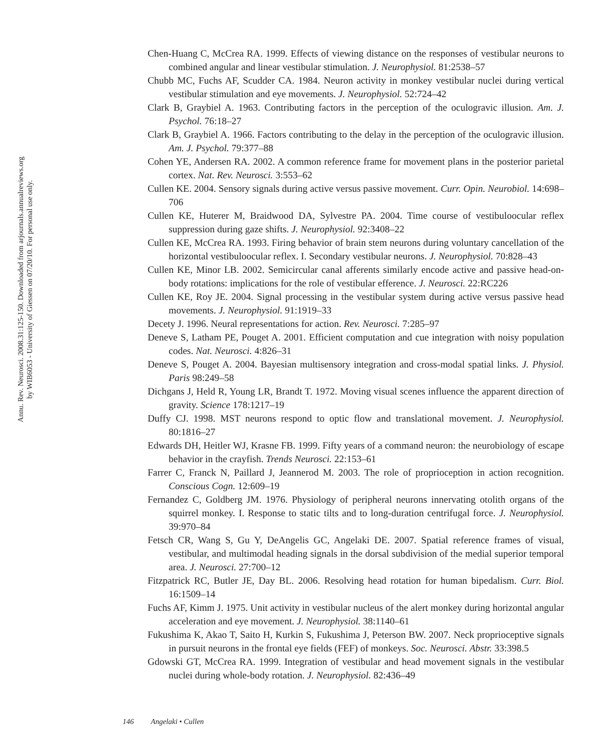Annu. Rev. Neurosci. 2008.31:125-150. Downloaded from arjournals.annualreviews.org
by WIB6053 - University of Giessen on 07/20/10. For personal use only.
Chen-Huang C, McCrea RA. 1999. Effects of viewing distance on the responses of vestibular neurons to combined angular and linear vestibular stimulation. J. Neurophysiol. 81:2538–57
Chubb MC, Fuchs AF, Scudder CA. 1984. Neuron activity in monkey vestibular nuclei during vertical vestibular stimulation and eye movements. J. Neurophysiol. 52:724–42
Clark B, Graybiel A. 1963. Contributing factors in the perception of the oculogravic illusion. Am. J. Psychol. 76:18–27
Clark B, Graybiel A. 1966. Factors contributing to the delay in the perception of the oculogravic illusion. Am. J. Psychol. 79:377–88
Cohen YE, Andersen RA. 2002. A common reference frame for movement plans in the posterior parietal cortex. Nat. Rev. Neurosci. 3:553–62
Cullen KE. 2004. Sensory signals during active versus passive movement. Curr. Opin. Neurobiol. 14:698–706
Cullen KE, Huterer M, Braidwood DA, Sylvestre PA. 2004. Time course of vestibuloocular reflex suppression during gaze shifts. J. Neurophysiol. 92:3408–22
Cullen KE, McCrea RA. 1993. Firing behavior of brain stem neurons during voluntary cancellation of the horizontal vestibuloocular reflex. I. Secondary vestibular neurons. J. Neurophysiol. 70:828–43
Cullen KE, Minor LB. 2002. Semicircular canal afferents similarly encode active and passive head-on-body rotations: implications for the role of vestibular efference. J. Neurosci. 22:RC226
Cullen KE, Roy JE. 2004. Signal processing in the vestibular system during active versus passive head movements. J. Neurophysiol. 91:1919–33
Decety J. 1996. Neural representations for action. Rev. Neurosci. 7:285–97
Deneve S, Latham PE, Pouget A. 2001. Efficient computation and cue integration with noisy population codes. Nat. Neurosci. 4:826–31
Deneve S, Pouget A. 2004. Bayesian multisensory integration and cross-modal spatial links. J. Physiol. Paris 98:249–58
Dichgans J, Held R, Young LR, Brandt T. 1972. Moving visual scenes influence the apparent direction of gravity. Science 178:1217–19
Duffy CJ. 1998. MST neurons respond to optic flow and translational movement. J. Neurophysiol. 80:1816–27
Edwards DH, Heitler WJ, Krasne FB. 1999. Fifty years of a command neuron: the neurobiology of escape behavior in the crayfish. Trends Neurosci. 22:153–61
Farrer C, Franck N, Paillard J, Jeannerod M. 2003. The role of proprioception in action recognition. Conscious Cogn. 12:609–19
Fernandez C, Goldberg JM. 1976. Physiology of peripheral neurons innervating otolith organs of the squirrel monkey. I. Response to static tilts and to long-duration centrifugal force. J. Neurophysiol. 39:970–84
Fetsch CR, Wang S, Gu Y, DeAngelis GC, Angelaki DE. 2007. Spatial reference frames of visual, vestibular, and multimodal heading signals in the dorsal subdivision of the medial superior temporal area. J. Neurosci. 27:700–12
Fitzpatrick RC, Butler JE, Day BL. 2006. Resolving head rotation for human bipedalism. Curr. Biol. 16:1509–14
Fuchs AF, Kimm J. 1975. Unit activity in vestibular nucleus of the alert monkey during horizontal angular acceleration and eye movement. J. Neurophysiol. 38:1140–61
Fukushima K, Akao T, Saito H, Kurkin S, Fukushima J, Peterson BW. 2007. Neck proprioceptive signals in pursuit neurons in the frontal eye fields (FEF) of monkeys. Soc. Neurosci. Abstr. 33:398.5
Gdowski GT, McCrea RA. 1999. Integration of vestibular and head movement signals in the vestibular nuclei during whole-body rotation. J. Neurophysiol. 82:436–49
146 Angelaki • Cullen